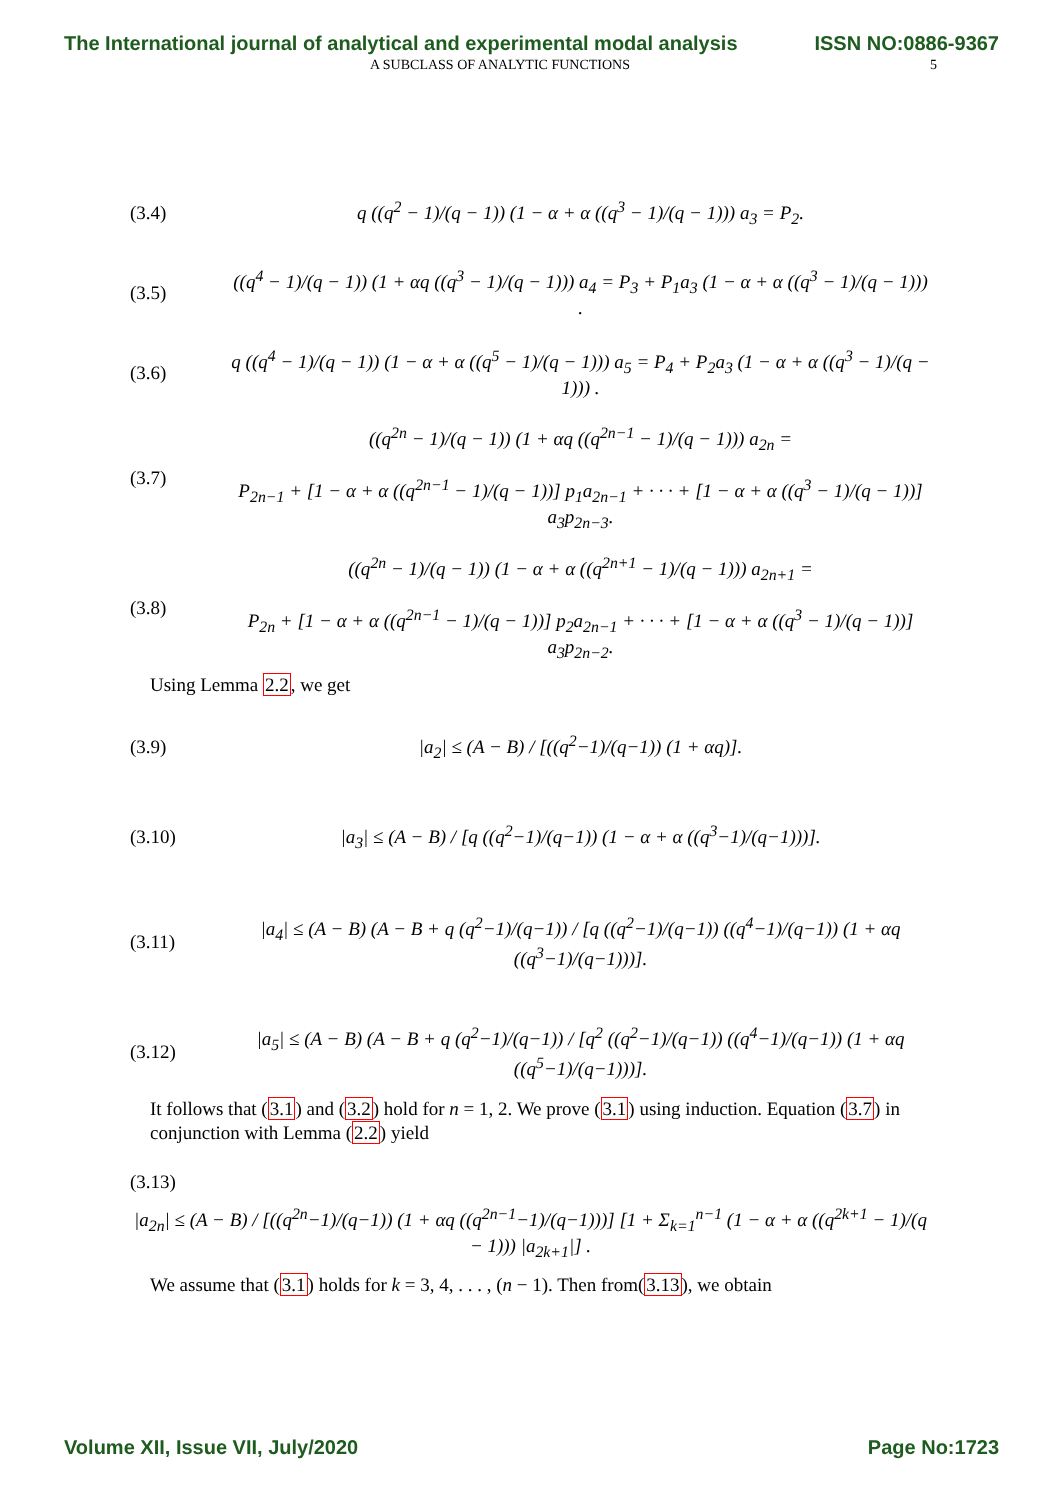The International journal of analytical and experimental modal analysis ISSN NO:0886-9367
A SUBCLASS OF ANALYTIC FUNCTIONS 5
(3.4) q ((q<sup>2</sup> − 1)/(q − 1)) (1 − α + α ((q<sup>3</sup> − 1)/(q − 1))) a<sub>3</sub> = P<sub>2</sub>.
(3.5) ((q<sup>4</sup> − 1)/(q − 1)) (1 + αq ((q<sup>3</sup> − 1)/(q − 1))) a<sub>4</sub> = P<sub>3</sub> + P<sub>1</sub>a<sub>3</sub> (1 − α + α ((q<sup>3</sup> − 1)/(q − 1))) .
(3.6) q ((q<sup>4</sup> − 1)/(q − 1)) (1 − α + α ((q<sup>5</sup> − 1)/(q − 1))) a<sub>5</sub> = P<sub>4</sub> + P<sub>2</sub>a<sub>3</sub> (1 − α + α ((q<sup>3</sup> − 1)/(q − 1))) .
(3.7) ((q<sup>2n</sup> − 1)/(q − 1)) (1 + αq ((q<sup>2n−1</sup> − 1)/(q − 1))) a<sub>2n</sub> =
P<sub>2n−1</sub> + [1 − α + α ((q<sup>2n−1</sup> − 1)/(q − 1))] p<sub>1</sub>a<sub>2n−1</sub> + · · · + [1 − α + α ((q<sup>3</sup> − 1)/(q − 1))] a<sub>3</sub>p<sub>2n−3</sub>.
(3.8) ((q<sup>2n</sup> − 1)/(q − 1)) (1 − α + α ((q<sup>2n+1</sup> − 1)/(q − 1))) a<sub>2n+1</sub> =
P<sub>2n</sub> + [1 − α + α ((q<sup>2n−1</sup> − 1)/(q − 1))] p<sub>2</sub>a<sub>2n−1</sub> + · · · + [1 − α + α ((q<sup>3</sup> − 1)/(q − 1))] a<sub>3</sub>p<sub>2n−2</sub>.
Using Lemma 2.2, we get
(3.9) |a<sub>2</sub>| ≤ (A − B) / [((q<sup>2</sup>−1)/(q−1)) (1 + αq)].
(3.10) |a<sub>3</sub>| ≤ (A − B) / [q ((q<sup>2</sup>−1)/(q−1)) (1 − α + α ((q<sup>3</sup>−1)/(q−1)))].
(3.11) |a<sub>4</sub>| ≤ (A − B) (A − B + q (q<sup>2</sup>−1)/(q−1)) / [q ((q<sup>2</sup>−1)/(q−1)) ((q<sup>4</sup>−1)/(q−1)) (1 + αq ((q<sup>3</sup>−1)/(q−1)))].
(3.12) |a<sub>5</sub>| ≤ (A − B) (A − B + q (q<sup>2</sup>−1)/(q−1)) / [q<sup>2</sup> ((q<sup>2</sup>−1)/(q−1)) ((q<sup>4</sup>−1)/(q−1)) (1 + αq ((q<sup>5</sup>−1)/(q−1)))].
It follows that (3.1) and (3.2) hold for n = 1, 2. We prove (3.1) using induction. Equation (3.7) in conjunction with Lemma (2.2) yield
(3.13)
|a<sub>2n</sub>| ≤ (A − B) / [((q<sup>2n</sup>−1)/(q−1)) (1 + αq ((q<sup>2n−1</sup>−1)/(q−1)))] [1 + Σ<sub>k=1</sub><sup>n−1</sup> (1 − α + α ((q<sup>2k+1</sup> − 1)/(q − 1))) |a<sub>2k+1</sub>|] .
We assume that (3.1) holds for k = 3, 4, . . . , (n − 1). Then from(3.13), we obtain
Volume XII, Issue VII, July/2020 Page No:1723